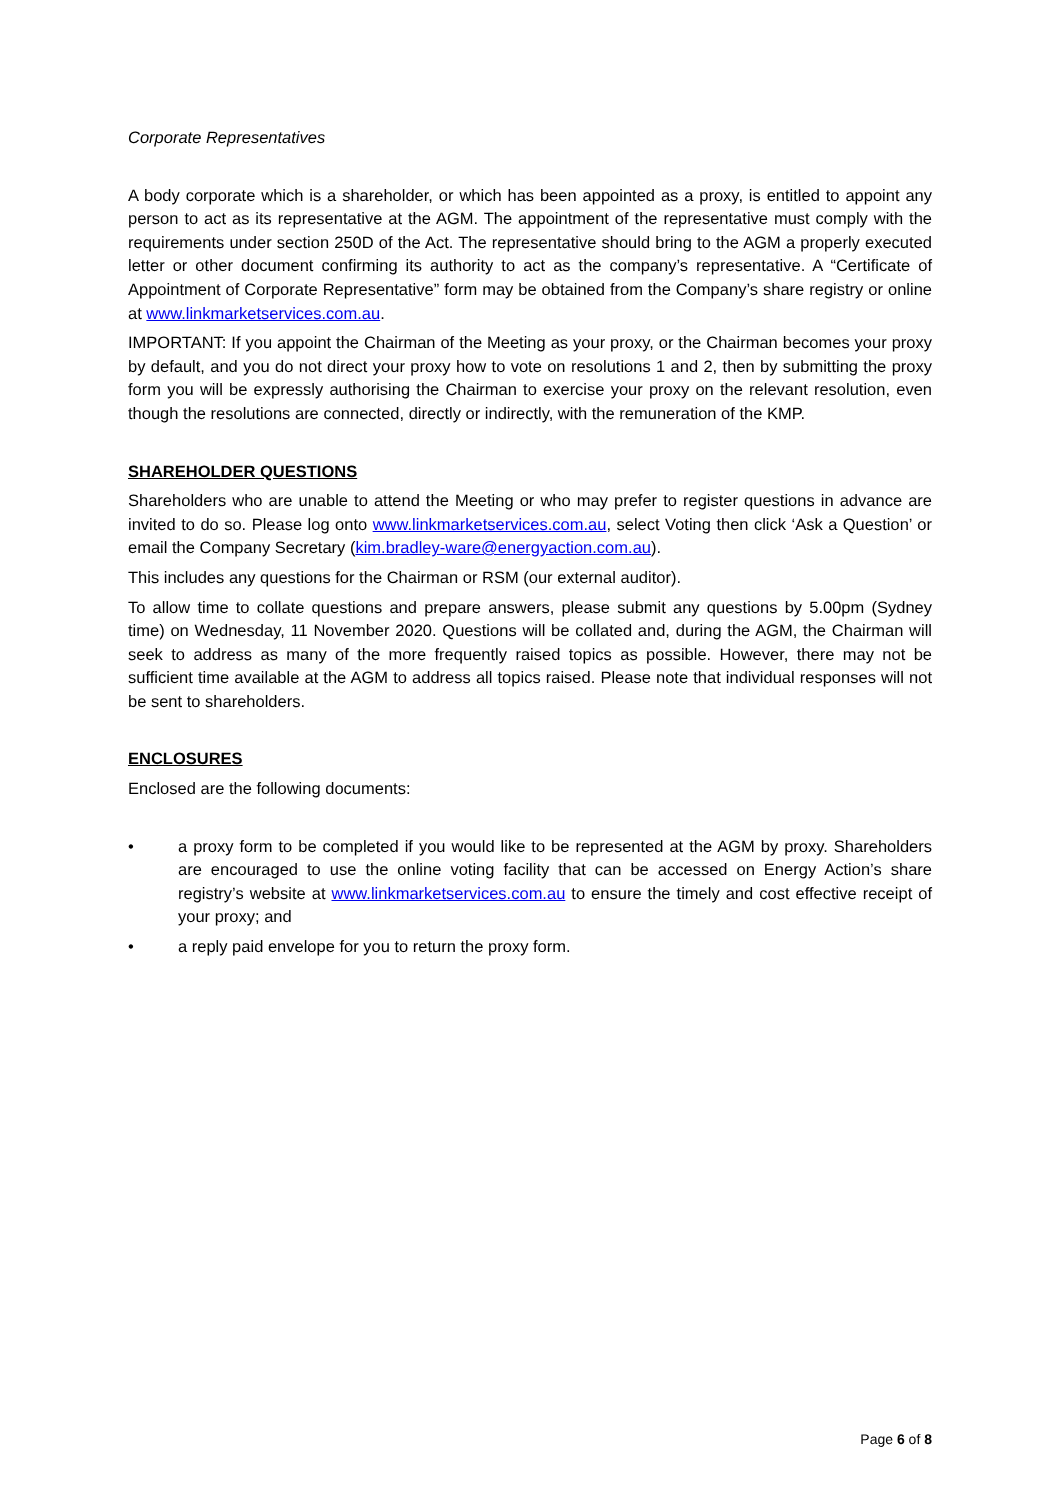Corporate Representatives
A body corporate which is a shareholder, or which has been appointed as a proxy, is entitled to appoint any person to act as its representative at the AGM. The appointment of the representative must comply with the requirements under section 250D of the Act. The representative should bring to the AGM a properly executed letter or other document confirming its authority to act as the company’s representative. A “Certificate of Appointment of Corporate Representative” form may be obtained from the Company’s share registry or online at www.linkmarketservices.com.au.
IMPORTANT: If you appoint the Chairman of the Meeting as your proxy, or the Chairman becomes your proxy by default, and you do not direct your proxy how to vote on resolutions 1 and 2, then by submitting the proxy form you will be expressly authorising the Chairman to exercise your proxy on the relevant resolution, even though the resolutions are connected, directly or indirectly, with the remuneration of the KMP.
SHAREHOLDER QUESTIONS
Shareholders who are unable to attend the Meeting or who may prefer to register questions in advance are invited to do so. Please log onto www.linkmarketservices.com.au, select Voting then click ‘Ask a Question’ or email the Company Secretary (kim.bradley-ware@energyaction.com.au).
This includes any questions for the Chairman or RSM (our external auditor).
To allow time to collate questions and prepare answers, please submit any questions by 5.00pm (Sydney time) on Wednesday, 11 November 2020. Questions will be collated and, during the AGM, the Chairman will seek to address as many of the more frequently raised topics as possible. However, there may not be sufficient time available at the AGM to address all topics raised. Please note that individual responses will not be sent to shareholders.
ENCLOSURES
Enclosed are the following documents:
• a proxy form to be completed if you would like to be represented at the AGM by proxy. Shareholders are encouraged to use the online voting facility that can be accessed on Energy Action’s share registry’s website at www.linkmarketservices.com.au to ensure the timely and cost effective receipt of your proxy; and
• a reply paid envelope for you to return the proxy form.
Page 6 of 8